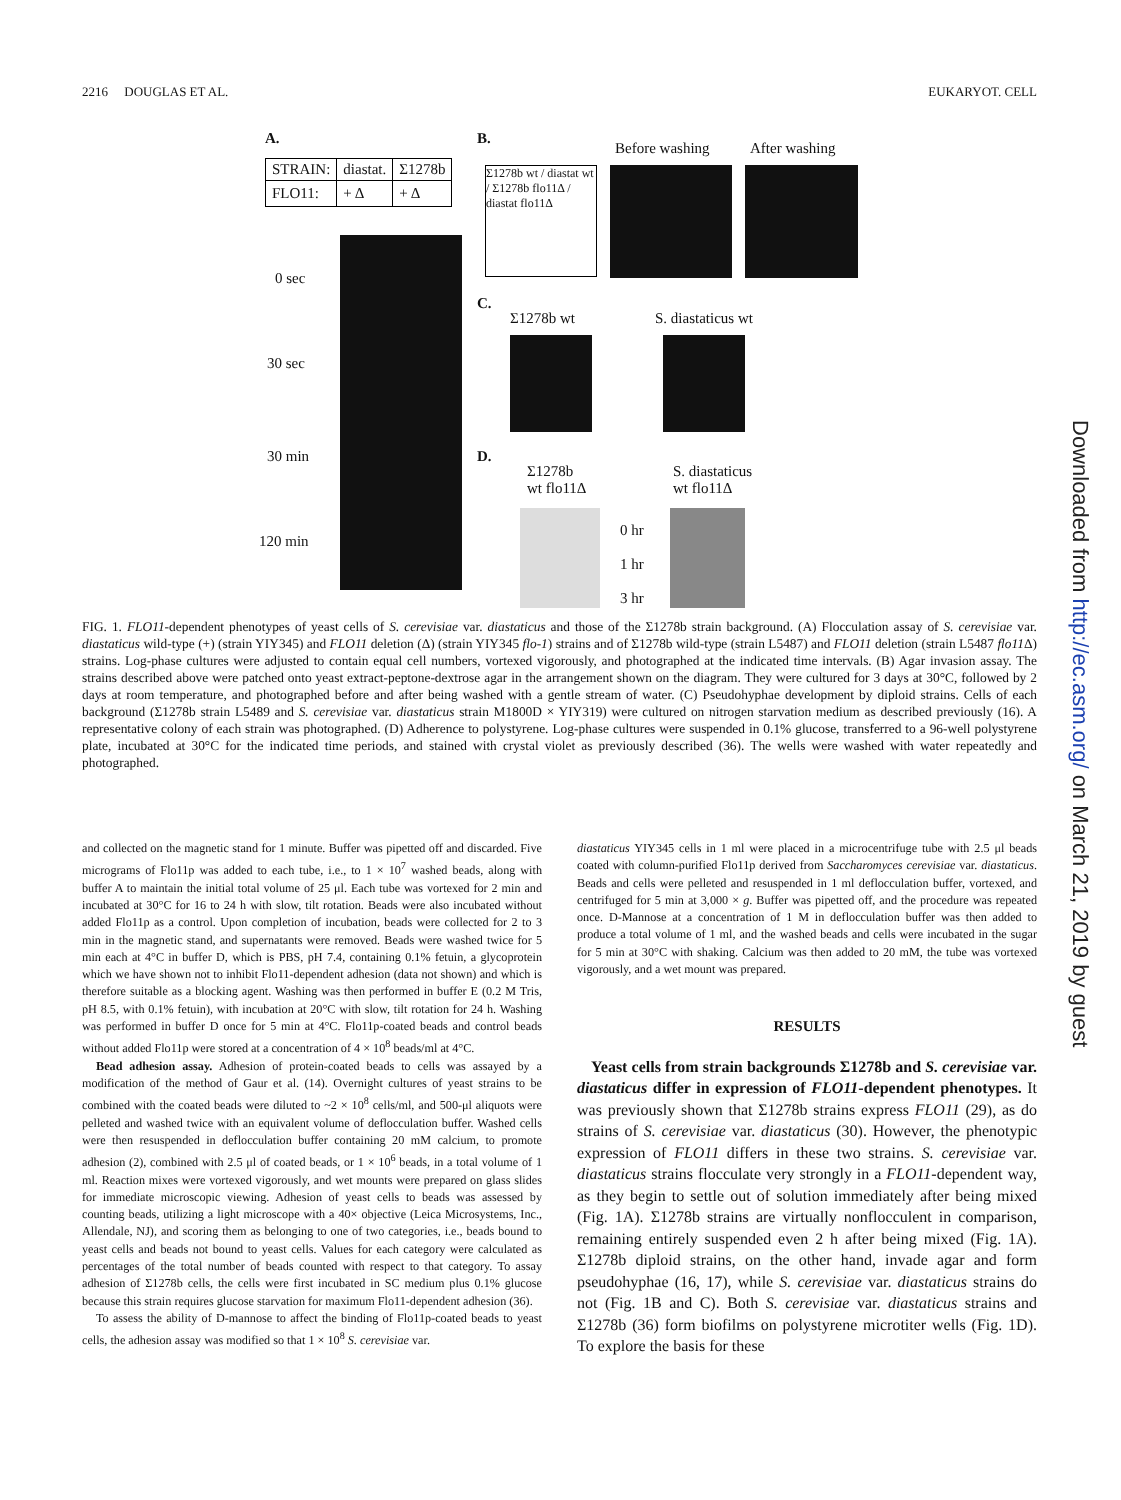2216 DOUGLAS ET AL. EUKARYOT. CELL
A.
| STRAIN: | diastat. | Σ1278b |
| FLO11: | + Δ | + Δ |
0 sec
30 sec
30 min
120 min
B.
Σ1278b wt / diastat wt / Σ1278b flo11Δ / diastat flo11Δ
Before washing After washing
C.
Σ1278b wt S. diastaticus wt
D.
Σ1278b
wt flo11Δ
S. diastaticus
wt flo11Δ
0 hr
1 hr
3 hr
Downloaded from http://ec.asm.org/ on March 21, 2019 by guest
FIG. 1. FLO11-dependent phenotypes of yeast cells of S. cerevisiae var. diastaticus and those of the Σ1278b strain background. (A) Flocculation assay of S. cerevisiae var. diastaticus wild-type (+) (strain YIY345) and FLO11 deletion (Δ) (strain YIY345 flo-1) strains and of Σ1278b wild-type (strain L5487) and FLO11 deletion (strain L5487 flo11 Δ) strains. Log-phase cultures were adjusted to contain equal cell numbers, vortexed vigorously, and photographed at the indicated time intervals. (B) Agar invasion assay. The strains described above were patched onto yeast extract-peptone-dextrose agar in the arrangement shown on the diagram. They were cultured for 3 days at 30°C, followed by 2 days at room temperature, and photographed before and after being washed with a gentle stream of water. (C) Pseudohyphae development by diploid strains. Cells of each background (Σ1278b strain L5489 and S. cerevisiae var. diastaticus strain M1800D × YIY319) were cultured on nitrogen starvation medium as described previously (16). A representative colony of each strain was photographed. (D) Adherence to polystyrene. Log-phase cultures were suspended in 0.1% glucose, transferred to a 96-well polystyrene plate, incubated at 30°C for the indicated time periods, and stained with crystal violet as previously described (36). The wells were washed with water repeatedly and photographed.
and collected on the magnetic stand for 1 minute. Buffer was pipetted off and discarded. Five micrograms of Flo11p was added to each tube, i.e., to 1 × 10<sup>7</sup> washed beads, along with buffer A to maintain the initial total volume of 25 μl. Each tube was vortexed for 2 min and incubated at 30°C for 16 to 24 h with slow, tilt rotation. Beads were also incubated without added Flo11p as a control. Upon completion of incubation, beads were collected for 2 to 3 min in the magnetic stand, and supernatants were removed. Beads were washed twice for 5 min each at 4°C in buffer D, which is PBS, pH 7.4, containing 0.1% fetuin, a glycoprotein which we have shown not to inhibit Flo11-dependent adhesion (data not shown) and which is therefore suitable as a blocking agent. Washing was then performed in buffer E (0.2 M Tris, pH 8.5, with 0.1% fetuin), with incubation at 20°C with slow, tilt rotation for 24 h. Washing was performed in buffer D once for 5 min at 4°C. Flo11p-coated beads and control beads without added Flo11p were stored at a concentration of 4 × 10<sup>8</sup> beads/ml at 4°C.
Bead adhesion assay. Adhesion of protein-coated beads to cells was assayed by a modification of the method of Gaur et al. (14). Overnight cultures of yeast strains to be combined with the coated beads were diluted to ~2 × 10<sup>8</sup> cells/ml, and 500-μl aliquots were pelleted and washed twice with an equivalent volume of deflocculation buffer. Washed cells were then resuspended in deflocculation buffer containing 20 mM calcium, to promote adhesion (2), combined with 2.5 μl of coated beads, or 1 × 10<sup>6</sup> beads, in a total volume of 1 ml. Reaction mixes were vortexed vigorously, and wet mounts were prepared on glass slides for immediate microscopic viewing. Adhesion of yeast cells to beads was assessed by counting beads, utilizing a light microscope with a 40× objective (Leica Microsystems, Inc., Allendale, NJ), and scoring them as belonging to one of two categories, i.e., beads bound to yeast cells and beads not bound to yeast cells. Values for each category were calculated as percentages of the total number of beads counted with respect to that category. To assay adhesion of Σ1278b cells, the cells were first incubated in SC medium plus 0.1% glucose because this strain requires glucose starvation for maximum Flo11-dependent adhesion (36).
To assess the ability of D-mannose to affect the binding of Flo11p-coated beads to yeast cells, the adhesion assay was modified so that 1 × 10<sup>8</sup> S. cerevisiae var.
diastaticus YIY345 cells in 1 ml were placed in a microcentrifuge tube with 2.5 μl beads coated with column-purified Flo11p derived from Saccharomyces cerevisiae var. diastaticus. Beads and cells were pelleted and resuspended in 1 ml deflocculation buffer, vortexed, and centrifuged for 5 min at 3,000 × g. Buffer was pipetted off, and the procedure was repeated once. D-Mannose at a concentration of 1 M in deflocculation buffer was then added to produce a total volume of 1 ml, and the washed beads and cells were incubated in the sugar for 5 min at 30°C with shaking. Calcium was then added to 20 mM, the tube was vortexed vigorously, and a wet mount was prepared.
RESULTS
Yeast cells from strain backgrounds Σ1278b and S. cerevisiae var. diastaticus differ in expression of FLO11-dependent phenotypes. It was previously shown that Σ1278b strains express FLO11 (29), as do strains of S. cerevisiae var. diastaticus (30). However, the phenotypic expression of FLO11 differs in these two strains. S. cerevisiae var. diastaticus strains flocculate very strongly in a FLO11-dependent way, as they begin to settle out of solution immediately after being mixed (Fig. 1A). Σ1278b strains are virtually nonflocculent in comparison, remaining entirely suspended even 2 h after being mixed (Fig. 1A). Σ1278b diploid strains, on the other hand, invade agar and form pseudohyphae (16, 17), while S. cerevisiae var. diastaticus strains do not (Fig. 1B and C). Both S. cerevisiae var. diastaticus strains and Σ1278b (36) form biofilms on polystyrene microtiter wells (Fig. 1D). To explore the basis for these